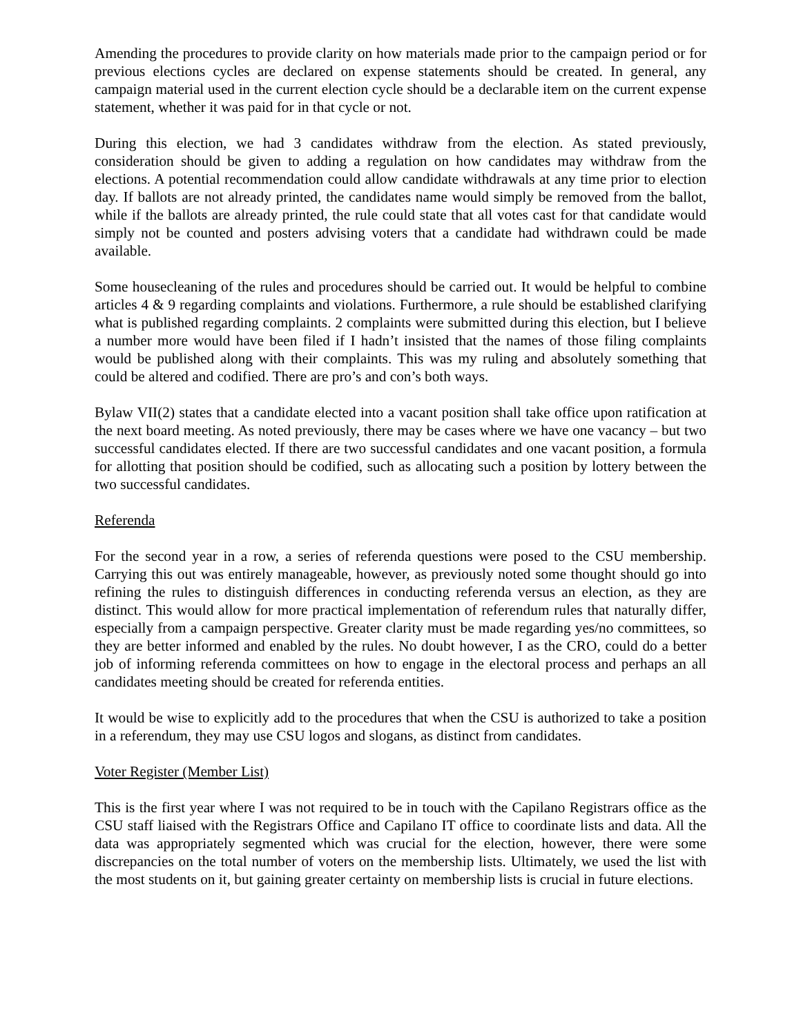Amending the procedures to provide clarity on how materials made prior to the campaign period or for previous elections cycles are declared on expense statements should be created. In general, any campaign material used in the current election cycle should be a declarable item on the current expense statement, whether it was paid for in that cycle or not.
During this election, we had 3 candidates withdraw from the election. As stated previously, consideration should be given to adding a regulation on how candidates may withdraw from the elections. A potential recommendation could allow candidate withdrawals at any time prior to election day. If ballots are not already printed, the candidates name would simply be removed from the ballot, while if the ballots are already printed, the rule could state that all votes cast for that candidate would simply not be counted and posters advising voters that a candidate had withdrawn could be made available.
Some housecleaning of the rules and procedures should be carried out. It would be helpful to combine articles 4 & 9 regarding complaints and violations. Furthermore, a rule should be established clarifying what is published regarding complaints. 2 complaints were submitted during this election, but I believe a number more would have been filed if I hadn’t insisted that the names of those filing complaints would be published along with their complaints. This was my ruling and absolutely something that could be altered and codified. There are pro’s and con’s both ways.
Bylaw VII(2) states that a candidate elected into a vacant position shall take office upon ratification at the next board meeting. As noted previously, there may be cases where we have one vacancy – but two successful candidates elected. If there are two successful candidates and one vacant position, a formula for allotting that position should be codified, such as allocating such a position by lottery between the two successful candidates.
Referenda
For the second year in a row, a series of referenda questions were posed to the CSU membership. Carrying this out was entirely manageable, however, as previously noted some thought should go into refining the rules to distinguish differences in conducting referenda versus an election, as they are distinct. This would allow for more practical implementation of referendum rules that naturally differ, especially from a campaign perspective. Greater clarity must be made regarding yes/no committees, so they are better informed and enabled by the rules. No doubt however, I as the CRO, could do a better job of informing referenda committees on how to engage in the electoral process and perhaps an all candidates meeting should be created for referenda entities.
It would be wise to explicitly add to the procedures that when the CSU is authorized to take a position in a referendum, they may use CSU logos and slogans, as distinct from candidates.
Voter Register (Member List)
This is the first year where I was not required to be in touch with the Capilano Registrars office as the CSU staff liaised with the Registrars Office and Capilano IT office to coordinate lists and data. All the data was appropriately segmented which was crucial for the election, however, there were some discrepancies on the total number of voters on the membership lists. Ultimately, we used the list with the most students on it, but gaining greater certainty on membership lists is crucial in future elections.